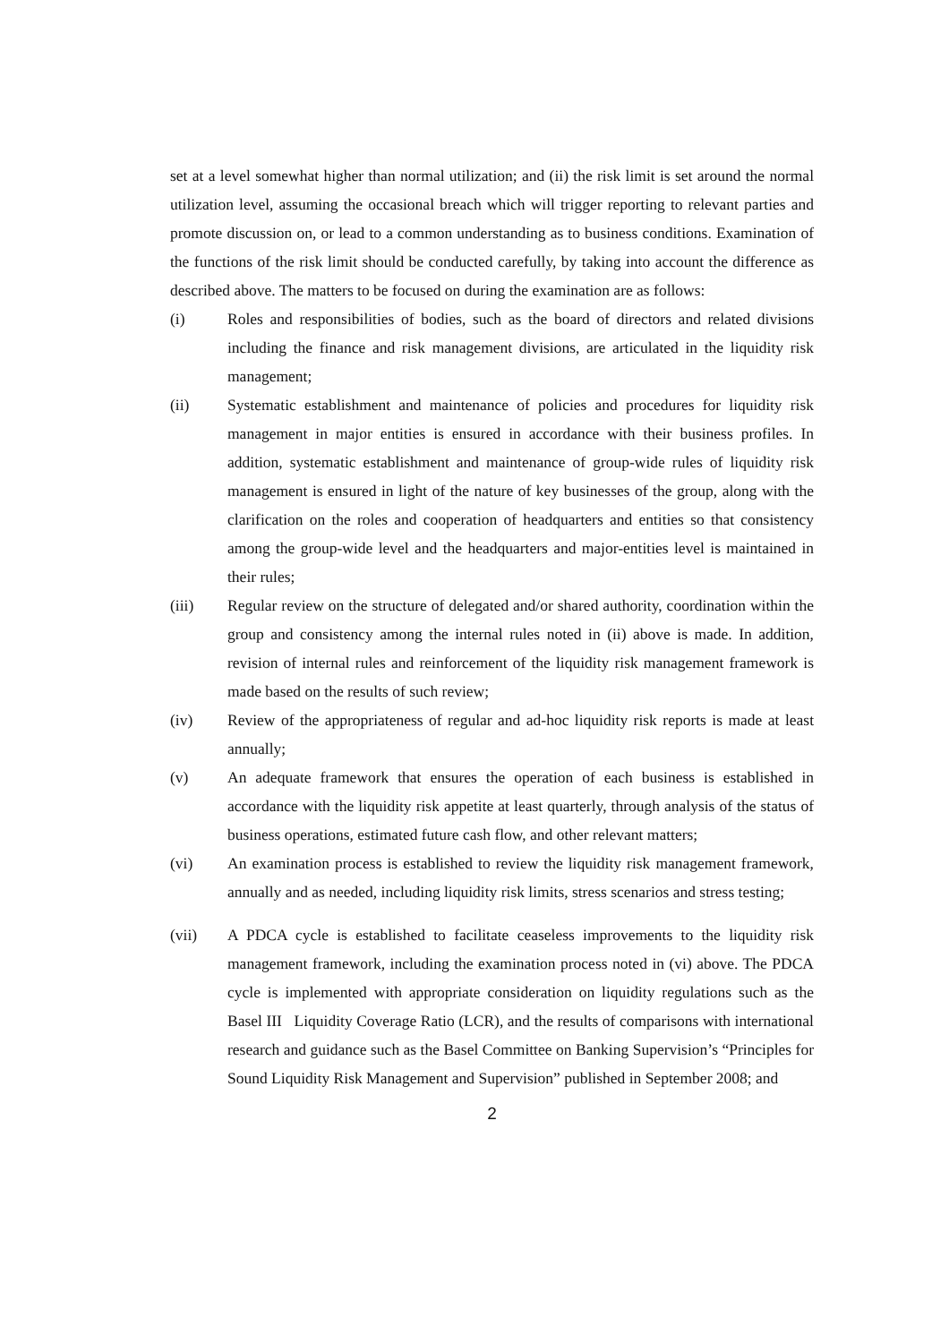set at a level somewhat higher than normal utilization; and (ii) the risk limit is set around the normal utilization level, assuming the occasional breach which will trigger reporting to relevant parties and promote discussion on, or lead to a common understanding as to business conditions. Examination of the functions of the risk limit should be conducted carefully, by taking into account the difference as described above. The matters to be focused on during the examination are as follows:
(i) Roles and responsibilities of bodies, such as the board of directors and related divisions including the finance and risk management divisions, are articulated in the liquidity risk management;
(ii) Systematic establishment and maintenance of policies and procedures for liquidity risk management in major entities is ensured in accordance with their business profiles. In addition, systematic establishment and maintenance of group-wide rules of liquidity risk management is ensured in light of the nature of key businesses of the group, along with the clarification on the roles and cooperation of headquarters and entities so that consistency among the group-wide level and the headquarters and major-entities level is maintained in their rules;
(iii) Regular review on the structure of delegated and/or shared authority, coordination within the group and consistency among the internal rules noted in (ii) above is made. In addition, revision of internal rules and reinforcement of the liquidity risk management framework is made based on the results of such review;
(iv) Review of the appropriateness of regular and ad-hoc liquidity risk reports is made at least annually;
(v) An adequate framework that ensures the operation of each business is established in accordance with the liquidity risk appetite at least quarterly, through analysis of the status of business operations, estimated future cash flow, and other relevant matters;
(vi) An examination process is established to review the liquidity risk management framework, annually and as needed, including liquidity risk limits, stress scenarios and stress testing;
(vii) A PDCA cycle is established to facilitate ceaseless improvements to the liquidity risk management framework, including the examination process noted in (vi) above. The PDCA cycle is implemented with appropriate consideration on liquidity regulations such as the Basel III Liquidity Coverage Ratio (LCR), and the results of comparisons with international research and guidance such as the Basel Committee on Banking Supervision’s “Principles for Sound Liquidity Risk Management and Supervision” published in September 2008; and
2